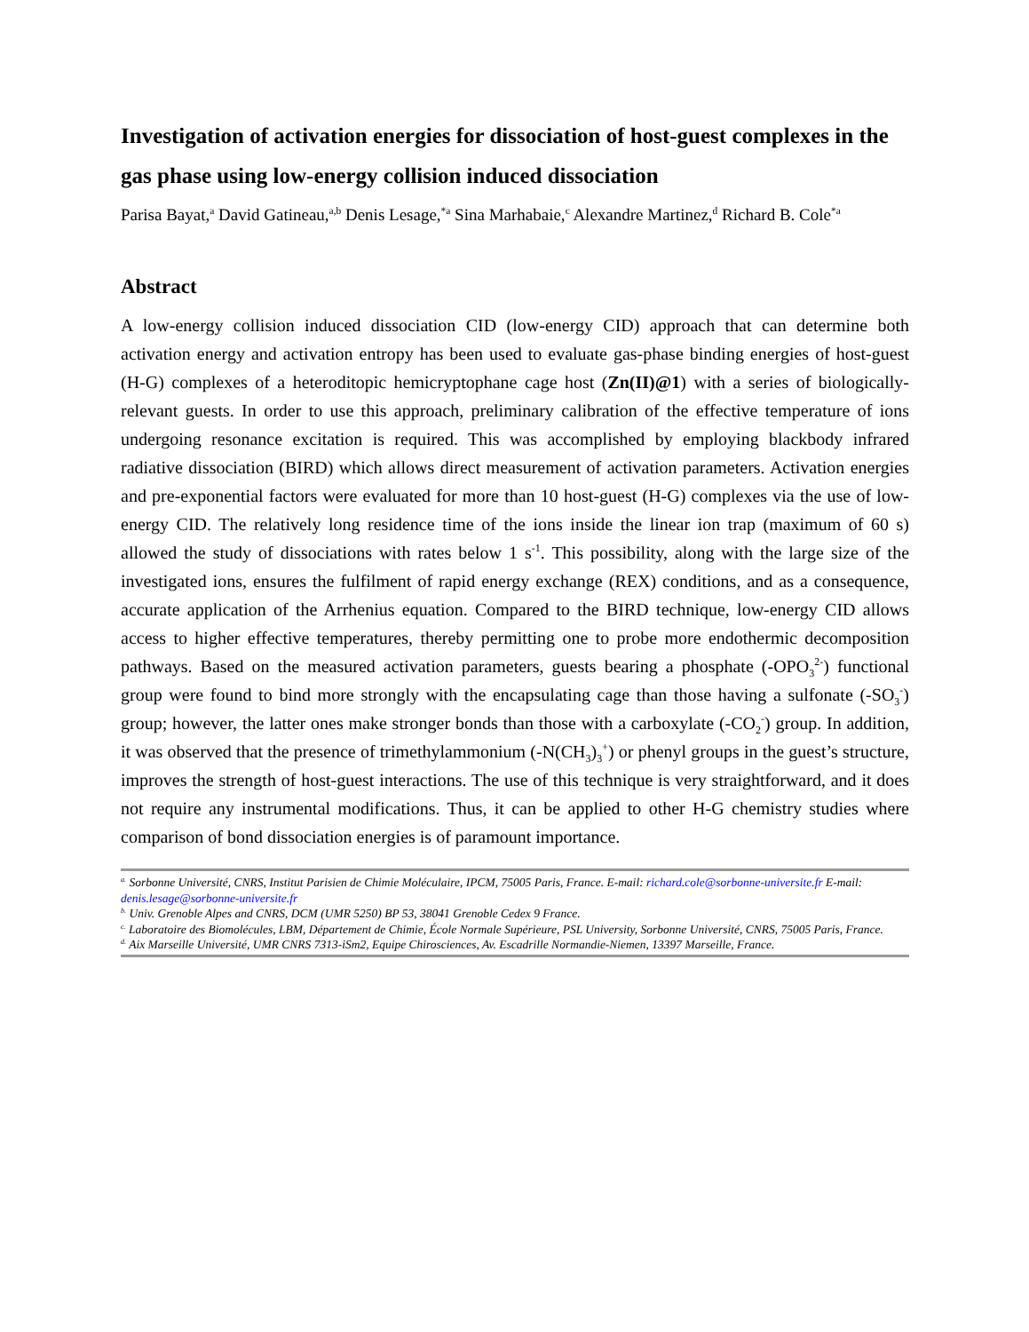Investigation of activation energies for dissociation of host-guest complexes in the gas phase using low-energy collision induced dissociation
Parisa Bayat,<sup>a</sup> David Gatineau,<sup>a,b</sup> Denis Lesage,<sup>*a</sup> Sina Marhabaie,<sup>c</sup> Alexandre Martinez,<sup>d</sup> Richard B. Cole<sup>*a</sup>
Abstract
A low-energy collision induced dissociation CID (low-energy CID) approach that can determine both activation energy and activation entropy has been used to evaluate gas-phase binding energies of host-guest (H-G) complexes of a heteroditopic hemicryptophane cage host (Zn(II)@1) with a series of biologically-relevant guests. In order to use this approach, preliminary calibration of the effective temperature of ions undergoing resonance excitation is required. This was accomplished by employing blackbody infrared radiative dissociation (BIRD) which allows direct measurement of activation parameters. Activation energies and pre-exponential factors were evaluated for more than 10 host-guest (H-G) complexes via the use of low-energy CID. The relatively long residence time of the ions inside the linear ion trap (maximum of 60 s) allowed the study of dissociations with rates below 1 s<sup>-1</sup>. This possibility, along with the large size of the investigated ions, ensures the fulfilment of rapid energy exchange (REX) conditions, and as a consequence, accurate application of the Arrhenius equation. Compared to the BIRD technique, low-energy CID allows access to higher effective temperatures, thereby permitting one to probe more endothermic decomposition pathways. Based on the measured activation parameters, guests bearing a phosphate (-OPO<sub>3</sub><sup>2-</sup>) functional group were found to bind more strongly with the encapsulating cage than those having a sulfonate (-SO<sub>3</sub><sup>-</sup>) group; however, the latter ones make stronger bonds than those with a carboxylate (-CO<sub>2</sub><sup>-</sup>) group. In addition, it was observed that the presence of trimethylammonium (-N(CH<sub>3</sub>)<sub>3</sub><sup>+</sup>) or phenyl groups in the guest’s structure, improves the strength of host-guest interactions. The use of this technique is very straightforward, and it does not require any instrumental modifications. Thus, it can be applied to other H-G chemistry studies where comparison of bond dissociation energies is of paramount importance.
<sup>a.</sup> Sorbonne Université, CNRS, Institut Parisien de Chimie Moléculaire, IPCM, 75005 Paris, France. E-mail: richard.cole@sorbonne-universite.fr E-mail: denis.lesage@sorbonne-universite.fr
<sup>b.</sup> Univ. Grenoble Alpes and CNRS, DCM (UMR 5250) BP 53, 38041 Grenoble Cedex 9 France.
<sup>c.</sup> Laboratoire des Biomolécules, LBM, Département de Chimie, École Normale Supérieure, PSL University, Sorbonne Université, CNRS, 75005 Paris, France.
<sup>d.</sup> Aix Marseille Université, UMR CNRS 7313-iSm2, Equipe Chirosciences, Av. Escadrille Normandie-Niemen, 13397 Marseille, France.